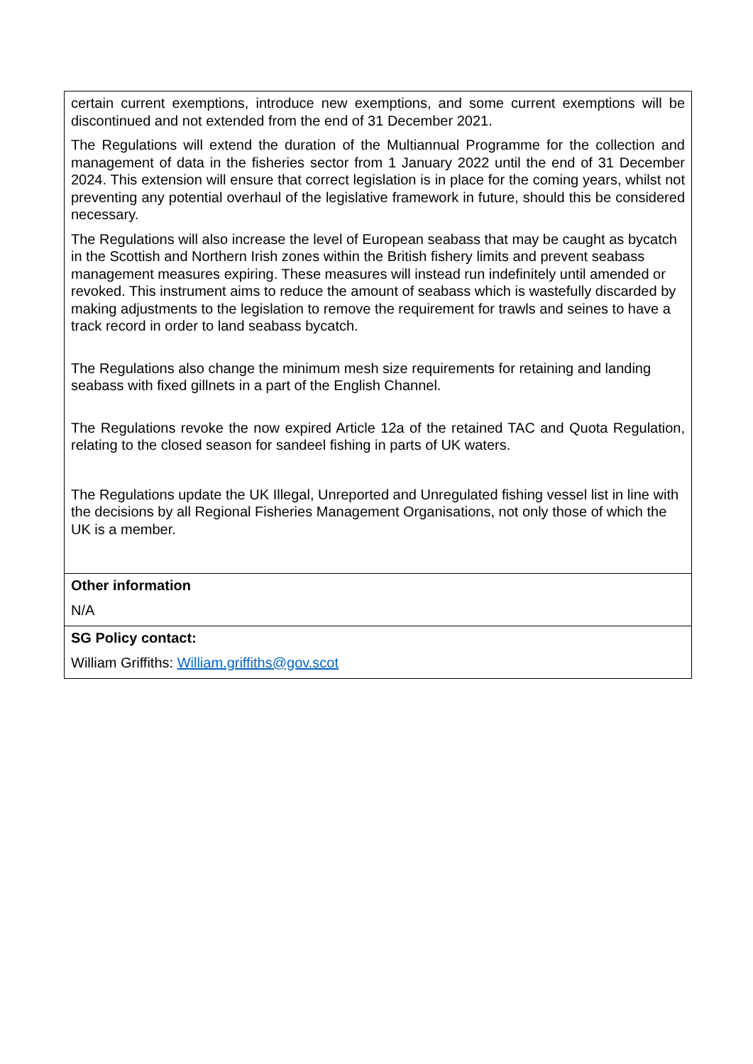| certain current exemptions, introduce new exemptions, and some current exemptions will be discontinued and not extended from the end of 31 December 2021. The Regulations will extend the duration of the Multiannual Programme for the collection and management of data in the fisheries sector from 1 January 2022 until the end of 31 December 2024. This extension will ensure that correct legislation is in place for the coming years, whilst not preventing any potential overhaul of the legislative framework in future, should this be considered necessary. The Regulations will also increase the level of European seabass that may be caught as bycatch in the Scottish and Northern Irish zones within the British fishery limits and prevent seabass management measures expiring. These measures will instead run indefinitely until amended or revoked. This instrument aims to reduce the amount of seabass which is wastefully discarded by making adjustments to the legislation to remove the requirement for trawls and seines to have a track record in order to land seabass bycatch. The Regulations also change the minimum mesh size requirements for retaining and landing seabass with fixed gillnets in a part of the English Channel. The Regulations revoke the now expired Article 12a of the retained TAC and Quota Regulation, relating to the closed season for sandeel fishing in parts of UK waters. The Regulations update the UK Illegal, Unreported and Unregulated fishing vessel list in line with the decisions by all Regional Fisheries Management Organisations, not only those of which the UK is a member. |
| Other information N/A |
| SG Policy contact: William Griffiths: William.griffiths@gov.scot |